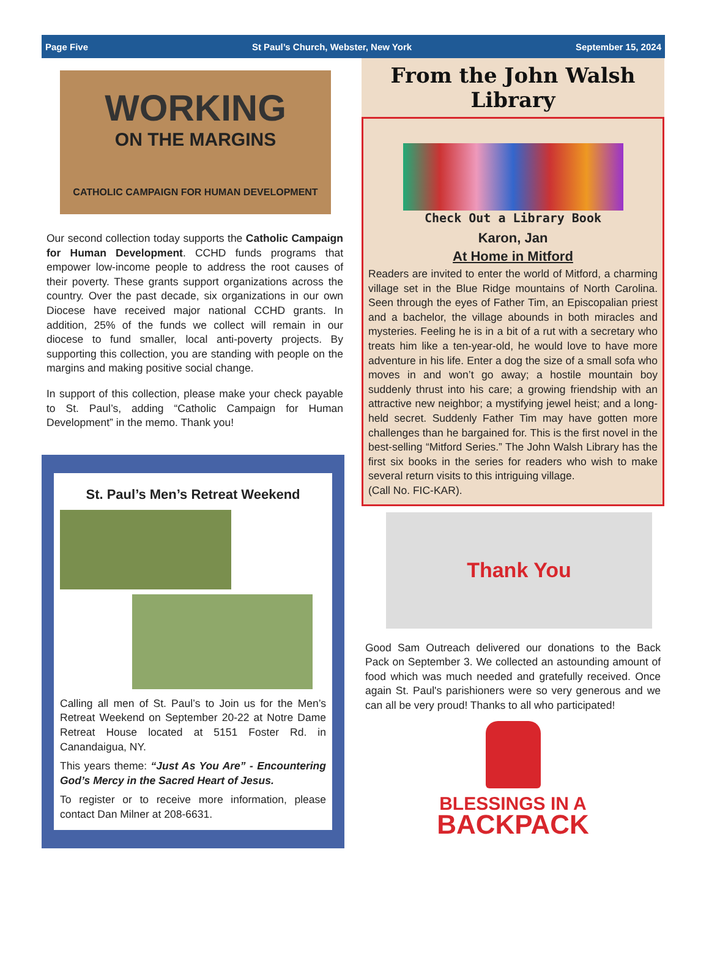Page Five St Paul’s Church, Webster, New York September 15, 2024
WORKING
ON THE MARGINS
CATHOLIC CAMPAIGN FOR HUMAN DEVELOPMENT
Our second collection today supports the Catholic Campaign for Human Development. CCHD funds programs that empower low-income people to address the root causes of their poverty. These grants support organizations across the country. Over the past decade, six organizations in our own Diocese have received major national CCHD grants. In addition, 25% of the funds we collect will remain in our diocese to fund smaller, local anti-poverty projects. By supporting this collection, you are standing with people on the margins and making positive social change.
In support of this collection, please make your check payable to St. Paul’s, adding “Catholic Campaign for Human Development” in the memo. Thank you!
St. Paul’s Men’s Retreat Weekend
Calling all men of St. Paul’s to Join us for the Men’s Retreat Weekend on September 20-22 at Notre Dame Retreat House located at 5151 Foster Rd. in Canandaigua, NY.
This years theme: “Just As You Are” - Encountering God’s Mercy in the Sacred Heart of Jesus.
To register or to receive more information, please contact Dan Milner at 208-6631.
From the John Walsh Library
Check Out a Library Book
Karon, Jan
At Home in Mitford
Readers are invited to enter the world of Mitford, a charming village set in the Blue Ridge mountains of North Carolina. Seen through the eyes of Father Tim, an Episcopalian priest and a bachelor, the village abounds in both miracles and mysteries. Feeling he is in a bit of a rut with a secretary who treats him like a ten-year-old, he would love to have more adventure in his life. Enter a dog the size of a small sofa who moves in and won’t go away; a hostile mountain boy suddenly thrust into his care; a growing friendship with an attractive new neighbor; a mystifying jewel heist; and a long-held secret. Suddenly Father Tim may have gotten more challenges than he bargained for. This is the first novel in the best-selling “Mitford Series.” The John Walsh Library has the first six books in the series for readers who wish to make several return visits to this intriguing village.
(Call No. FIC-KAR).
Thank You
Good Sam Outreach delivered our donations to the Back Pack on September 3. We collected an astounding amount of food which was much needed and gratefully received. Once again St. Paul's parishioners were so very generous and we can all be very proud! Thanks to all who participated!
BLESSINGS IN A
BACKPACK